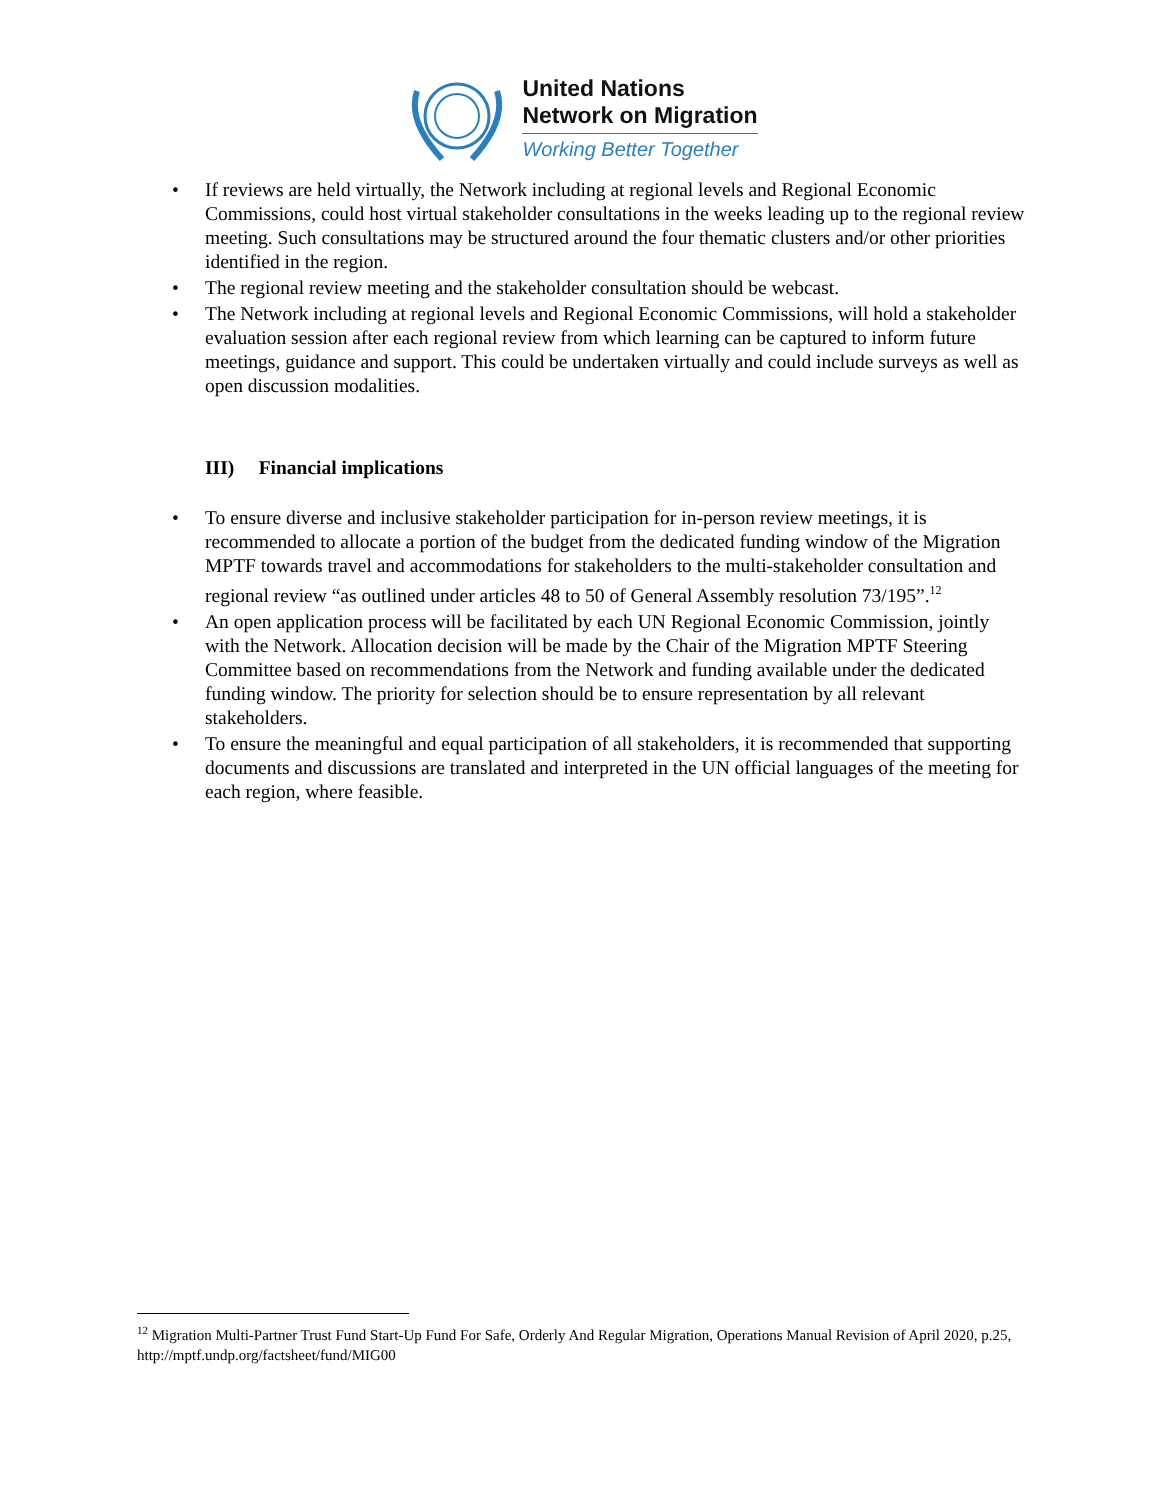United Nations
Network on Migration
Working Better Together
If reviews are held virtually, the Network including at regional levels and Regional Economic Commissions, could host virtual stakeholder consultations in the weeks leading up to the regional review meeting. Such consultations may be structured around the four thematic clusters and/or other priorities identified in the region.
The regional review meeting and the stakeholder consultation should be webcast.
The Network including at regional levels and Regional Economic Commissions, will hold a stakeholder evaluation session after each regional review from which learning can be captured to inform future meetings, guidance and support. This could be undertaken virtually and could include surveys as well as open discussion modalities.
III) Financial implications
To ensure diverse and inclusive stakeholder participation for in-person review meetings, it is recommended to allocate a portion of the budget from the dedicated funding window of the Migration MPTF towards travel and accommodations for stakeholders to the multi-stakeholder consultation and regional review “as outlined under articles 48 to 50 of General Assembly resolution 73/195”.<sup>12</sup>
An open application process will be facilitated by each UN Regional Economic Commission, jointly with the Network. Allocation decision will be made by the Chair of the Migration MPTF Steering Committee based on recommendations from the Network and funding available under the dedicated funding window. The priority for selection should be to ensure representation by all relevant stakeholders.
To ensure the meaningful and equal participation of all stakeholders, it is recommended that supporting documents and discussions are translated and interpreted in the UN official languages of the meeting for each region, where feasible.
<sup>12</sup> Migration Multi-Partner Trust Fund Start-Up Fund For Safe, Orderly And Regular Migration, Operations Manual Revision of April 2020, p.25, http://mptf.undp.org/factsheet/fund/MIG00